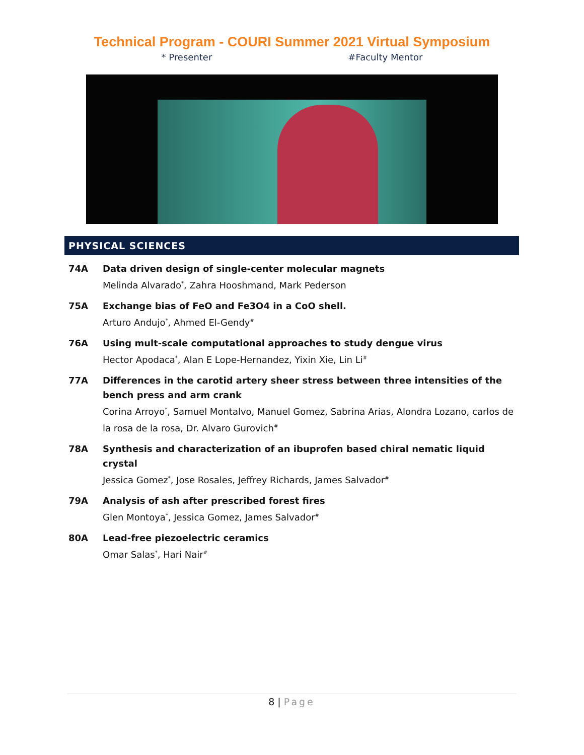Technical Program - COURI Summer 2021 Virtual Symposium
* Presenter #Faculty Mentor
PHYSICAL SCIENCES
74A Data driven design of single-center molecular magnets
Melinda Alvarado<sup>*</sup>, Zahra Hooshmand, Mark Pederson
75A Exchange bias of FeO and Fe3O4 in a CoO shell.
Arturo Andujo<sup>*</sup>, Ahmed El-Gendy<sup>#</sup>
76A Using mult-scale computational approaches to study dengue virus
Hector Apodaca<sup>*</sup>, Alan E Lope-Hernandez, Yixin Xie, Lin Li<sup>#</sup>
77A Differences in the carotid artery sheer stress between three intensities of the bench press and arm crank
Corina Arroyo<sup>*</sup>, Samuel Montalvo, Manuel Gomez, Sabrina Arias, Alondra Lozano, carlos de la rosa de la rosa, Dr. Alvaro Gurovich<sup>#</sup>
78A Synthesis and characterization of an ibuprofen based chiral nematic liquid crystal
Jessica Gomez<sup>*</sup>, Jose Rosales, Jeffrey Richards, James Salvador<sup>#</sup>
79A Analysis of ash after prescribed forest fires
Glen Montoya<sup>*</sup>, Jessica Gomez, James Salvador<sup>#</sup>
80A Lead-free piezoelectric ceramics
Omar Salas<sup>*</sup>, Hari Nair<sup>#</sup>
8 | Page